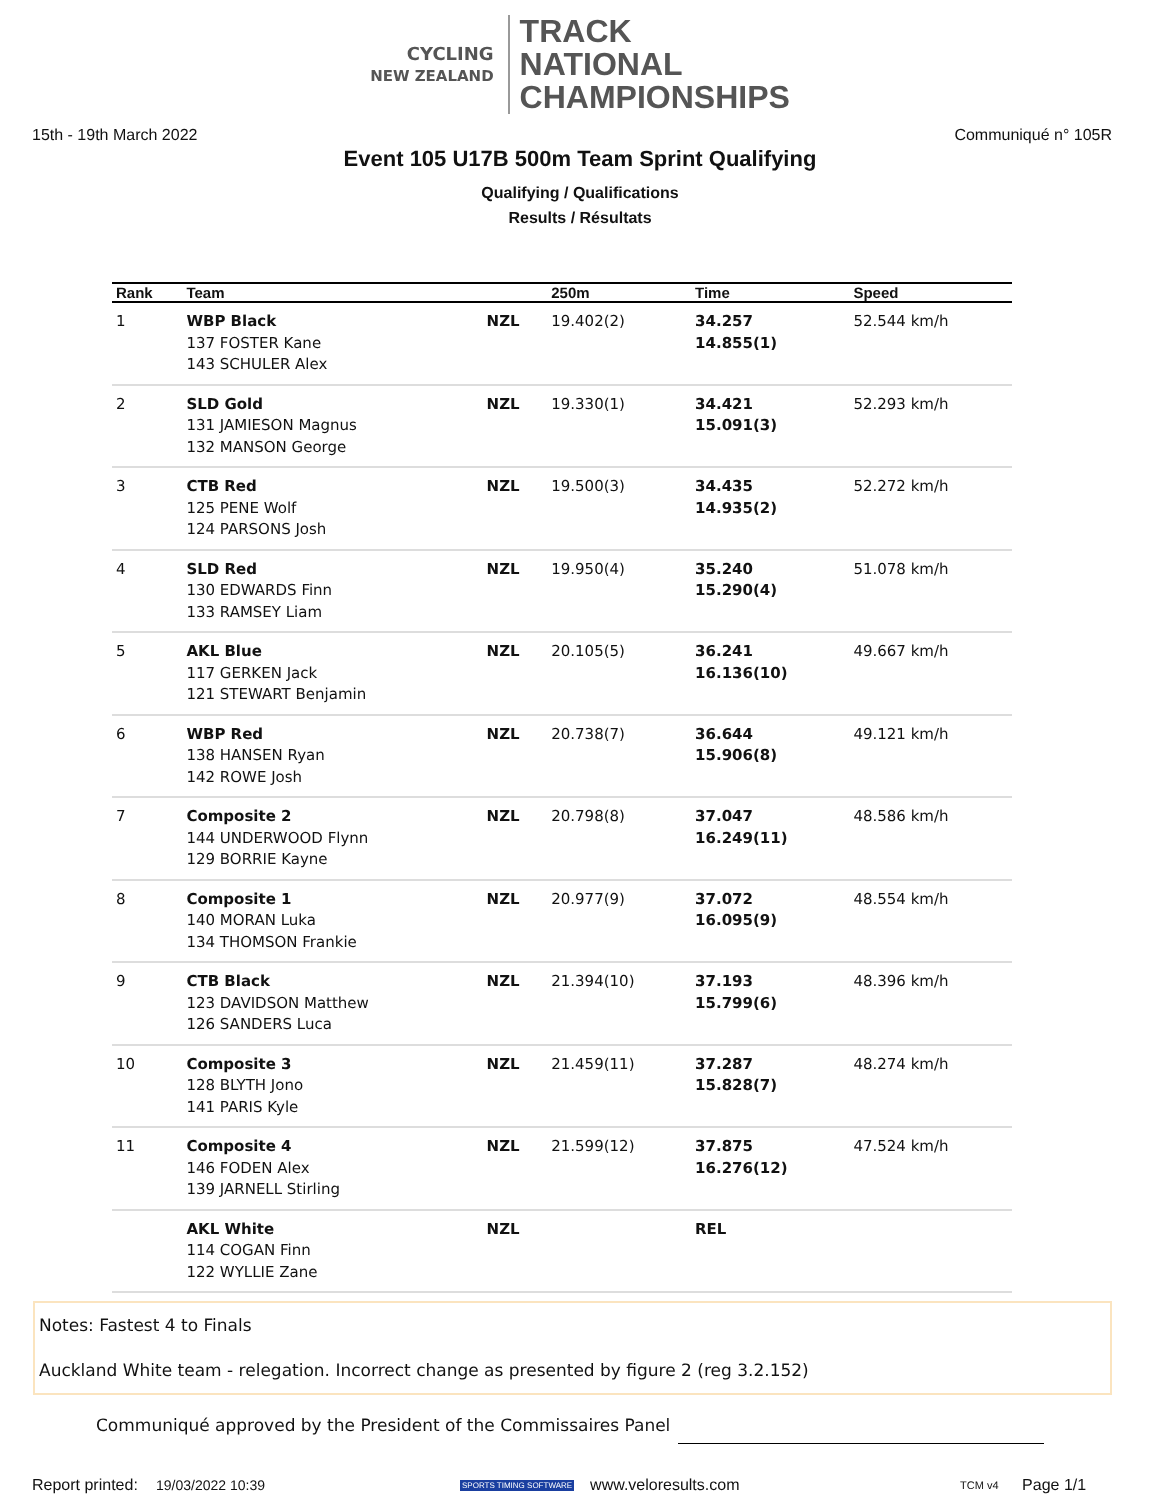CYCLING
NEW ZEALAND
TRACK
NATIONAL
CHAMPIONSHIPS
15th - 19th March 2022 Communiqué n° 105R
Event 105 U17B 500m Team Sprint Qualifying
Qualifying / Qualifications
Results / Résultats
| Rank | Team | | 250m | Time | Speed |
| --- | --- | --- | --- | --- | --- |
| 1 | WBP Black 137 FOSTER Kane 143 SCHULER Alex | NZL | 19.402(2) | 34.257 14.855(1) | 52.544 km/h |
| 2 | SLD Gold 131 JAMIESON Magnus 132 MANSON George | NZL | 19.330(1) | 34.421 15.091(3) | 52.293 km/h |
| 3 | CTB Red 125 PENE Wolf 124 PARSONS Josh | NZL | 19.500(3) | 34.435 14.935(2) | 52.272 km/h |
| 4 | SLD Red 130 EDWARDS Finn 133 RAMSEY Liam | NZL | 19.950(4) | 35.240 15.290(4) | 51.078 km/h |
| 5 | AKL Blue 117 GERKEN Jack 121 STEWART Benjamin | NZL | 20.105(5) | 36.241 16.136(10) | 49.667 km/h |
| 6 | WBP Red 138 HANSEN Ryan 142 ROWE Josh | NZL | 20.738(7) | 36.644 15.906(8) | 49.121 km/h |
| 7 | Composite 2 144 UNDERWOOD Flynn 129 BORRIE Kayne | NZL | 20.798(8) | 37.047 16.249(11) | 48.586 km/h |
| 8 | Composite 1 140 MORAN Luka 134 THOMSON Frankie | NZL | 20.977(9) | 37.072 16.095(9) | 48.554 km/h |
| 9 | CTB Black 123 DAVIDSON Matthew 126 SANDERS Luca | NZL | 21.394(10) | 37.193 15.799(6) | 48.396 km/h |
| 10 | Composite 3 128 BLYTH Jono 141 PARIS Kyle | NZL | 21.459(11) | 37.287 15.828(7) | 48.274 km/h |
| 11 | Composite 4 146 FODEN Alex 139 JARNELL Stirling | NZL | 21.599(12) | 37.875 16.276(12) | 47.524 km/h |
| | AKL White 114 COGAN Finn 122 WYLLIE Zane | NZL | | REL | |
Notes: Fastest 4 to Finals
Auckland White team - relegation. Incorrect change as presented by figure 2 (reg 3.2.152)
Communiqué approved by the President of the Commissaires Panel
Report printed: 19/03/2022 10:39 SPORTS TIMING SOFTWARE www.veloresults.com TCM v4 Page 1/1